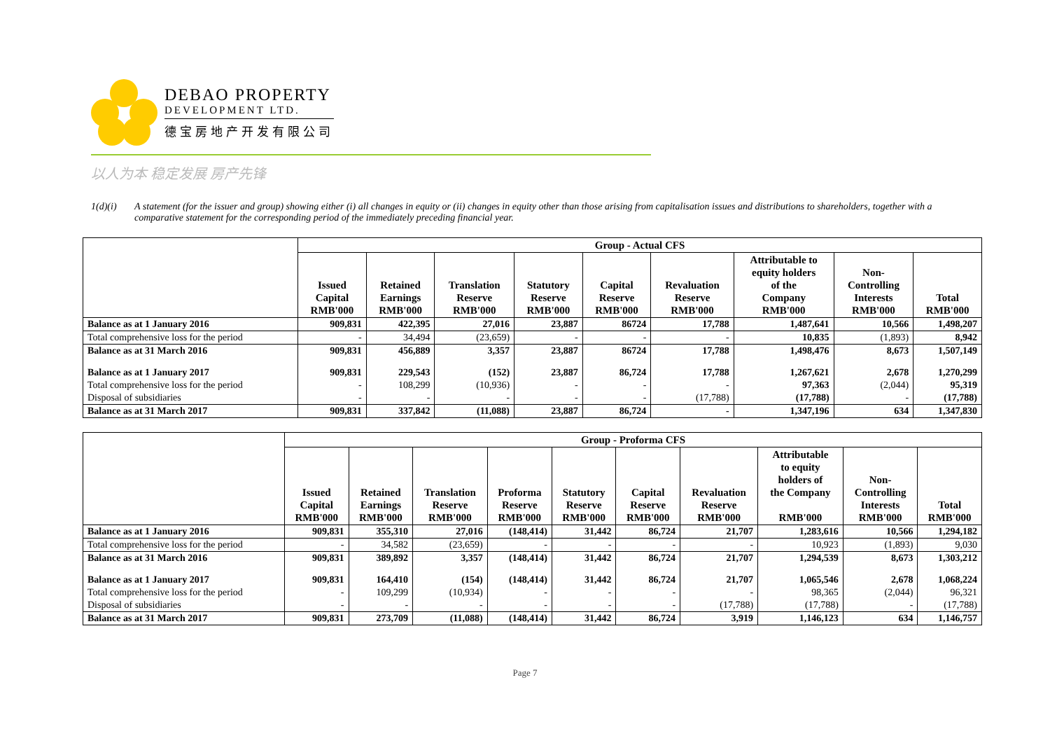DEBAO PROPERTY
DEVELOPMENT LTD.
德宝房地产开发有限公司
以人为本 稳定发展 房产先锋
1(d)(i) A statement (for the issuer and group) showing either (i) all changes in equity or (ii) changes in equity other than those arising from capitalisation issues and distributions to shareholders, together with a comparative statement for the corresponding period of the immediately preceding financial year.
| | Group - Actual CFS | | | | | | | | |
| --- | --- | --- | --- | --- | --- | --- | --- | --- | --- |
| | Issued Capital RMB'000 | Retained Earnings RMB'000 | Translation Reserve RMB'000 | Statutory Reserve RMB'000 | Capital Reserve RMB'000 | Revaluation Reserve RMB'000 | Attributable to equity holders of the Company RMB'000 | Non- Controlling Interests RMB'000 | Total RMB'000 |
| Balance as at 1 January 2016 | 909,831 | 422,395 | 27,016 | 23,887 | 86724 | 17,788 | 1,487,641 | 10,566 | 1,498,207 |
| Total comprehensive loss for the period | - | 34,494 | (23,659) | - | - | - | 10,835 | (1,893) | 8,942 |
| Balance as at 31 March 2016 | 909,831 | 456,889 | 3,357 | 23,887 | 86724 | 17,788 | 1,498,476 | 8,673 | 1,507,149 |
| Balance as at 1 January 2017 | 909,831 | 229,543 | (152) | 23,887 | 86,724 | 17,788 | 1,267,621 | 2,678 | 1,270,299 |
| Total comprehensive loss for the period | - | 108,299 | (10,936) | - | - | - | 97,363 | (2,044) | 95,319 |
| Disposal of subsidiaries | - | - | - | - | - | (17,788) | (17,788) | - | (17,788) |
| Balance as at 31 March 2017 | 909,831 | 337,842 | (11,088) | 23,887 | 86,724 | - | 1,347,196 | 634 | 1,347,830 |
| | Group - Proforma CFS | | | | | | | | | |
| --- | --- | --- | --- | --- | --- | --- | --- | --- | --- | --- |
| | Issued Capital RMB'000 | Retained Earnings RMB'000 | Translation Reserve RMB'000 | Proforma Reserve RMB'000 | Statutory Reserve RMB'000 | Capital Reserve RMB'000 | Revaluation Reserve RMB'000 | Attributable to equity holders of the Company RMB'000 | Non- Controlling Interests RMB'000 | Total RMB'000 |
| Balance as at 1 January 2016 | 909,831 | 355,310 | 27,016 | (148,414) | 31,442 | 86,724 | 21,707 | 1,283,616 | 10,566 | 1,294,182 |
| Total comprehensive loss for the period | - | 34,582 | (23,659) | - | - | - | - | 10,923 | (1,893) | 9,030 |
| Balance as at 31 March 2016 | 909,831 | 389,892 | 3,357 | (148,414) | 31,442 | 86,724 | 21,707 | 1,294,539 | 8,673 | 1,303,212 |
| Balance as at 1 January 2017 | 909,831 | 164,410 | (154) | (148,414) | 31,442 | 86,724 | 21,707 | 1,065,546 | 2,678 | 1,068,224 |
| Total comprehensive loss for the period | - | 109,299 | (10,934) | - | - | - | - | 98,365 | (2,044) | 96,321 |
| Disposal of subsidiaries | - | - | - | - | - | - | (17,788) | (17,788) | - | (17,788) |
| Balance as at 31 March 2017 | 909,831 | 273,709 | (11,088) | (148,414) | 31,442 | 86,724 | 3,919 | 1,146,123 | 634 | 1,146,757 |
Page 7